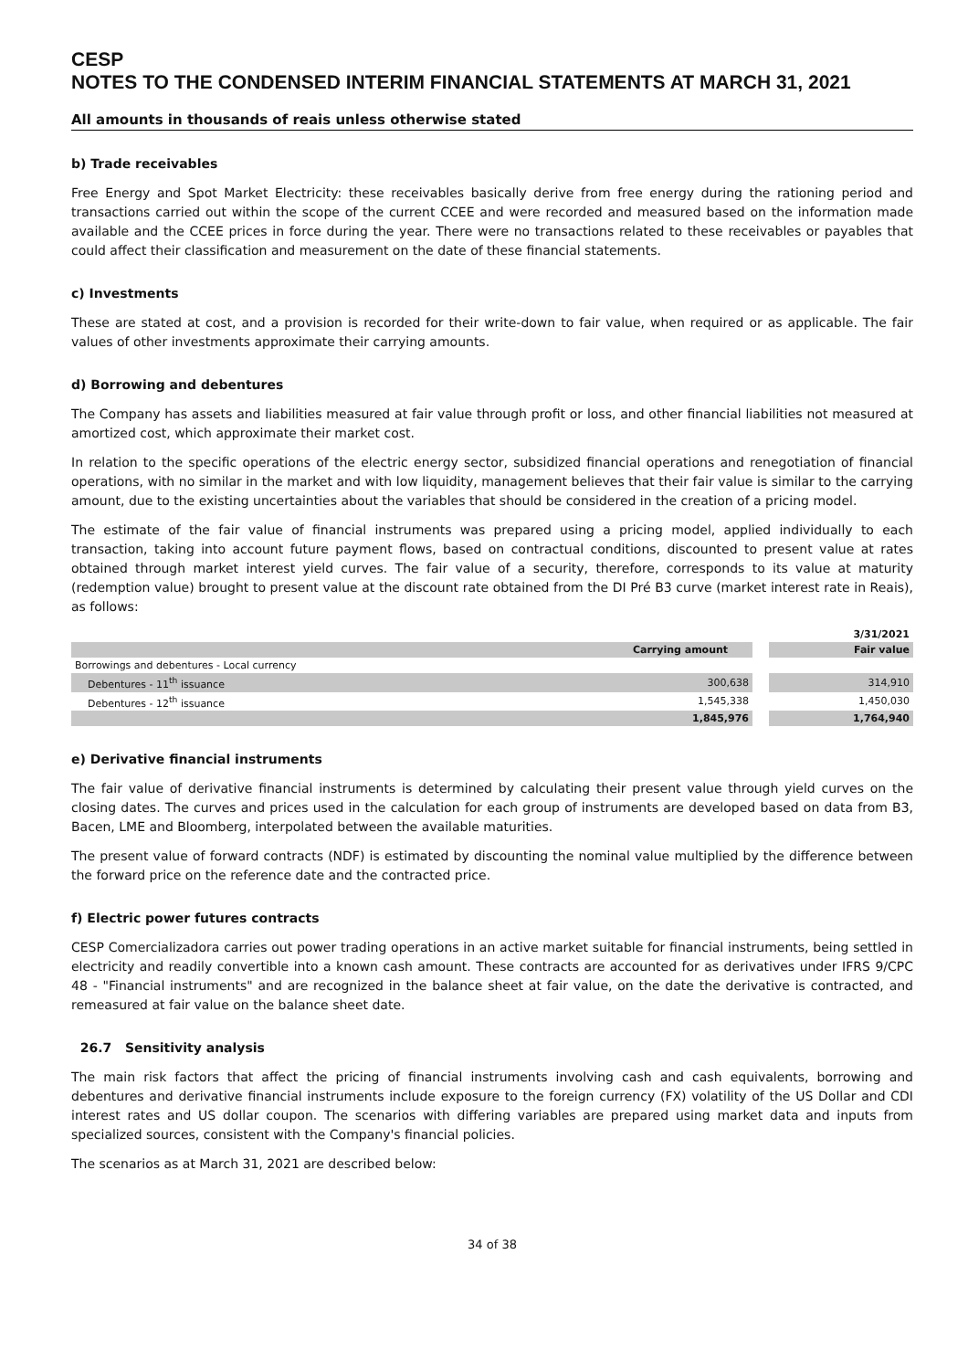CESP
NOTES TO THE CONDENSED INTERIM FINANCIAL STATEMENTS AT MARCH 31, 2021
All amounts in thousands of reais unless otherwise stated
b) Trade receivables
Free Energy and Spot Market Electricity: these receivables basically derive from free energy during the rationing period and transactions carried out within the scope of the current CCEE and were recorded and measured based on the information made available and the CCEE prices in force during the year. There were no transactions related to these receivables or payables that could affect their classification and measurement on the date of these financial statements.
c) Investments
These are stated at cost, and a provision is recorded for their write-down to fair value, when required or as applicable. The fair values of other investments approximate their carrying amounts.
d) Borrowing and debentures
The Company has assets and liabilities measured at fair value through profit or loss, and other financial liabilities not measured at amortized cost, which approximate their market cost.
In relation to the specific operations of the electric energy sector, subsidized financial operations and renegotiation of financial operations, with no similar in the market and with low liquidity, management believes that their fair value is similar to the carrying amount, due to the existing uncertainties about the variables that should be considered in the creation of a pricing model.
The estimate of the fair value of financial instruments was prepared using a pricing model, applied individually to each transaction, taking into account future payment flows, based on contractual conditions, discounted to present value at rates obtained through market interest yield curves. The fair value of a security, therefore, corresponds to its value at maturity (redemption value) brought to present value at the discount rate obtained from the DI Pré B3 curve (market interest rate in Reais), as follows:
| | | | 3/31/2021 |
| --- | --- | --- | --- |
| | Carrying amount | | Fair value |
| Borrowings and debentures - Local currency | | | |
| Debentures - 11<sup>th</sup> issuance | 300,638 | | 314,910 |
| Debentures - 12<sup>th</sup> issuance | 1,545,338 | | 1,450,030 |
| | 1,845,976 | | 1,764,940 |
e) Derivative financial instruments
The fair value of derivative financial instruments is determined by calculating their present value through yield curves on the closing dates. The curves and prices used in the calculation for each group of instruments are developed based on data from B3, Bacen, LME and Bloomberg, interpolated between the available maturities.
The present value of forward contracts (NDF) is estimated by discounting the nominal value multiplied by the difference between the forward price on the reference date and the contracted price.
f) Electric power futures contracts
CESP Comercializadora carries out power trading operations in an active market suitable for financial instruments, being settled in electricity and readily convertible into a known cash amount. These contracts are accounted for as derivatives under IFRS 9/CPC 48 - "Financial instruments" and are recognized in the balance sheet at fair value, on the date the derivative is contracted, and remeasured at fair value on the balance sheet date.
26.7 Sensitivity analysis
The main risk factors that affect the pricing of financial instruments involving cash and cash equivalents, borrowing and debentures and derivative financial instruments include exposure to the foreign currency (FX) volatility of the US Dollar and CDI interest rates and US dollar coupon. The scenarios with differing variables are prepared using market data and inputs from specialized sources, consistent with the Company's financial policies.
The scenarios as at March 31, 2021 are described below:
34 of 38